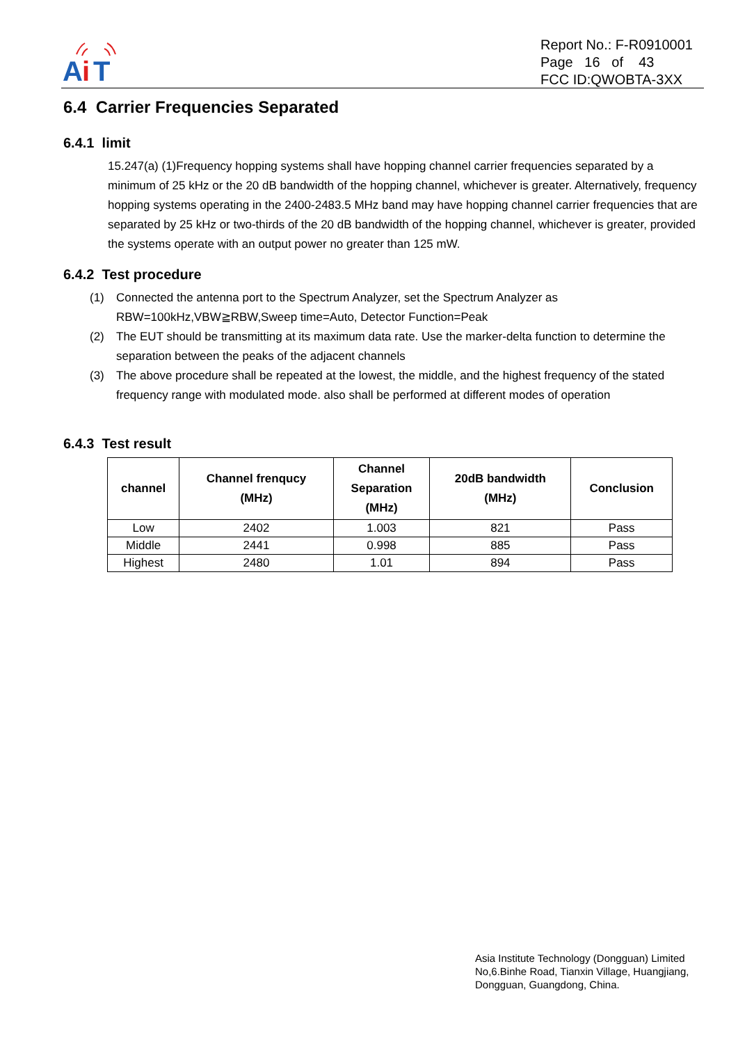A
i
T
Report No.: F-R0910001
Page 16 of 43
FCC ID:QWOBTA-3XX
6.4 Carrier Frequencies Separated
6.4.1 limit
15.247(a) (1)Frequency hopping systems shall have hopping channel carrier frequencies separated by a minimum of 25 kHz or the 20 dB bandwidth of the hopping channel, whichever is greater. Alternatively, frequency hopping systems operating in the 2400-2483.5 MHz band may have hopping channel carrier frequencies that are separated by 25 kHz or two-thirds of the 20 dB bandwidth of the hopping channel, whichever is greater, provided the systems operate with an output power no greater than 125 mW.
6.4.2 Test procedure
(1) Connected the antenna port to the Spectrum Analyzer, set the Spectrum Analyzer as RBW=100kHz,VBW≧RBW,Sweep time=Auto, Detector Function=Peak
(2) The EUT should be transmitting at its maximum data rate. Use the marker-delta function to determine the separation between the peaks of the adjacent channels
(3) The above procedure shall be repeated at the lowest, the middle, and the highest frequency of the stated frequency range with modulated mode. also shall be performed at different modes of operation
6.4.3 Test result
| channel | Channel frenqucy (MHz) | Channel Separation (MHz) | 20dB bandwidth (MHz) | Conclusion |
| --- | --- | --- | --- | --- |
| Low | 2402 | 1.003 | 821 | Pass |
| Middle | 2441 | 0.998 | 885 | Pass |
| Highest | 2480 | 1.01 | 894 | Pass |
Asia Institute Technology (Dongguan) Limited
No,6.Binhe Road, Tianxin Village, Huangjiang,
Dongguan, Guangdong, China.